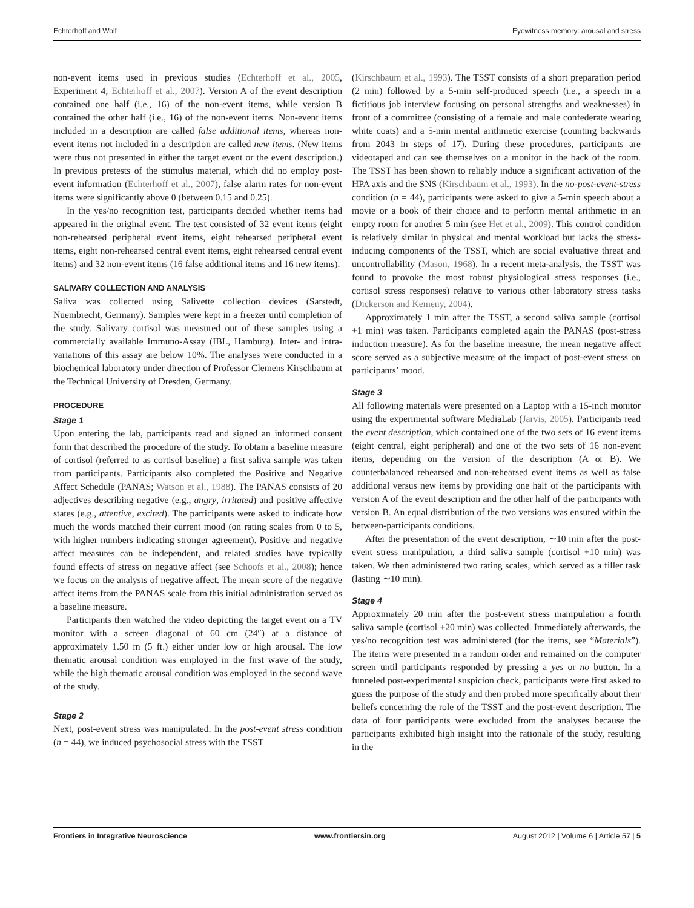Echterhoff and Wolf Eyewitness memory: arousal and stress
non-event items used in previous studies (Echterhoff et al., 2005, Experiment 4; Echterhoff et al., 2007). Version A of the event description contained one half (i.e., 16) of the non-event items, while version B contained the other half (i.e., 16) of the non-event items. Non-event items included in a description are called false additional items, whereas non-event items not included in a description are called new items. (New items were thus not presented in either the target event or the event description.) In previous pretests of the stimulus material, which did no employ post-event information (Echterhoff et al., 2007), false alarm rates for non-event items were significantly above 0 (between 0.15 and 0.25).
In the yes/no recognition test, participants decided whether items had appeared in the original event. The test consisted of 32 event items (eight non-rehearsed peripheral event items, eight rehearsed peripheral event items, eight non-rehearsed central event items, eight rehearsed central event items) and 32 non-event items (16 false additional items and 16 new items).
SALIVARY COLLECTION AND ANALYSIS
Saliva was collected using Salivette collection devices (Sarstedt, Nuembrecht, Germany). Samples were kept in a freezer until completion of the study. Salivary cortisol was measured out of these samples using a commercially available Immuno-Assay (IBL, Hamburg). Inter- and intra-variations of this assay are below 10%. The analyses were conducted in a biochemical laboratory under direction of Professor Clemens Kirschbaum at the Technical University of Dresden, Germany.
PROCEDURE
Stage 1
Upon entering the lab, participants read and signed an informed consent form that described the procedure of the study. To obtain a baseline measure of cortisol (referred to as cortisol baseline) a first saliva sample was taken from participants. Participants also completed the Positive and Negative Affect Schedule (PANAS; Watson et al., 1988). The PANAS consists of 20 adjectives describing negative (e.g., angry, irritated) and positive affective states (e.g., attentive, excited). The participants were asked to indicate how much the words matched their current mood (on rating scales from 0 to 5, with higher numbers indicating stronger agreement). Positive and negative affect measures can be independent, and related studies have typically found effects of stress on negative affect (see Schoofs et al., 2008); hence we focus on the analysis of negative affect. The mean score of the negative affect items from the PANAS scale from this initial administration served as a baseline measure.
Participants then watched the video depicting the target event on a TV monitor with a screen diagonal of 60 cm (24″) at a distance of approximately 1.50 m (5 ft.) either under low or high arousal. The low thematic arousal condition was employed in the first wave of the study, while the high thematic arousal condition was employed in the second wave of the study.
Stage 2
Next, post-event stress was manipulated. In the post-event stress condition (n = 44), we induced psychosocial stress with the TSST
(Kirschbaum et al., 1993). The TSST consists of a short preparation period (2 min) followed by a 5-min self-produced speech (i.e., a speech in a fictitious job interview focusing on personal strengths and weaknesses) in front of a committee (consisting of a female and male confederate wearing white coats) and a 5-min mental arithmetic exercise (counting backwards from 2043 in steps of 17). During these procedures, participants are videotaped and can see themselves on a monitor in the back of the room. The TSST has been shown to reliably induce a significant activation of the HPA axis and the SNS (Kirschbaum et al., 1993). In the no-post-event-stress condition (n = 44), participants were asked to give a 5-min speech about a movie or a book of their choice and to perform mental arithmetic in an empty room for another 5 min (see Het et al., 2009). This control condition is relatively similar in physical and mental workload but lacks the stress-inducing components of the TSST, which are social evaluative threat and uncontrollability (Mason, 1968). In a recent meta-analysis, the TSST was found to provoke the most robust physiological stress responses (i.e., cortisol stress responses) relative to various other laboratory stress tasks (Dickerson and Kemeny, 2004).
Approximately 1 min after the TSST, a second saliva sample (cortisol +1 min) was taken. Participants completed again the PANAS (post-stress induction measure). As for the baseline measure, the mean negative affect score served as a subjective measure of the impact of post-event stress on participants’ mood.
Stage 3
All following materials were presented on a Laptop with a 15-inch monitor using the experimental software MediaLab (Jarvis, 2005). Participants read the event description, which contained one of the two sets of 16 event items (eight central, eight peripheral) and one of the two sets of 16 non-event items, depending on the version of the description (A or B). We counterbalanced rehearsed and non-rehearsed event items as well as false additional versus new items by providing one half of the participants with version A of the event description and the other half of the participants with version B. An equal distribution of the two versions was ensured within the between-participants conditions.
After the presentation of the event description, ∼10 min after the post-event stress manipulation, a third saliva sample (cortisol +10 min) was taken. We then administered two rating scales, which served as a filler task (lasting ∼10 min).
Stage 4
Approximately 20 min after the post-event stress manipulation a fourth saliva sample (cortisol +20 min) was collected. Immediately afterwards, the yes/no recognition test was administered (for the items, see “Materials”). The items were presented in a random order and remained on the computer screen until participants responded by pressing a yes or no button. In a funneled post-experimental suspicion check, participants were first asked to guess the purpose of the study and then probed more specifically about their beliefs concerning the role of the TSST and the post-event description. The data of four participants were excluded from the analyses because the participants exhibited high insight into the rationale of the study, resulting in the
Frontiers in Integrative Neuroscience www.frontiersin.org August 2012 | Volume 6 | Article 57 | 5